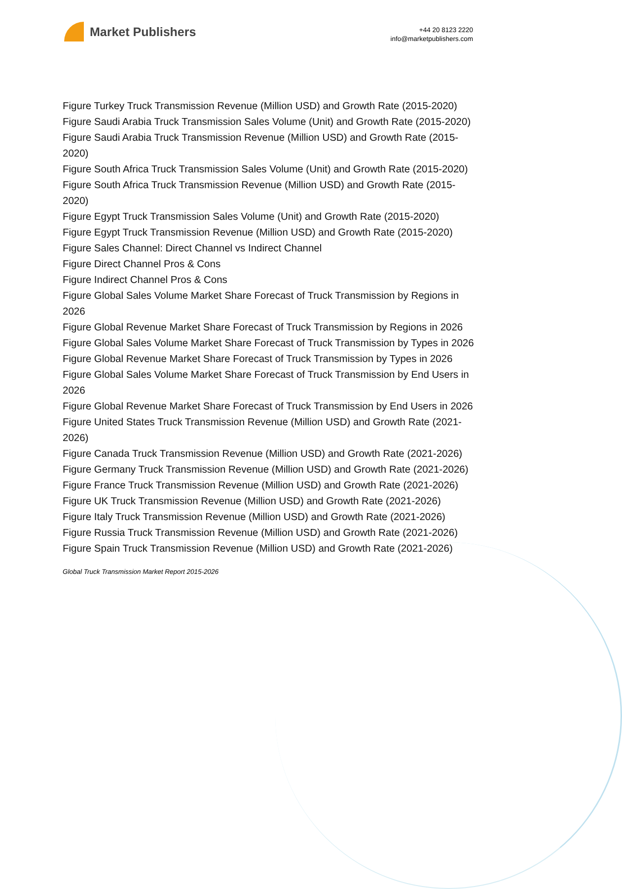Market Publishers
+44 20 8123 2220
info@marketpublishers.com
Figure Turkey Truck Transmission Revenue (Million USD) and Growth Rate (2015-2020)
Figure Saudi Arabia Truck Transmission Sales Volume (Unit) and Growth Rate (2015-2020)
Figure Saudi Arabia Truck Transmission Revenue (Million USD) and Growth Rate (2015-2020)
Figure South Africa Truck Transmission Sales Volume (Unit) and Growth Rate (2015-2020)
Figure South Africa Truck Transmission Revenue (Million USD) and Growth Rate (2015-2020)
Figure Egypt Truck Transmission Sales Volume (Unit) and Growth Rate (2015-2020)
Figure Egypt Truck Transmission Revenue (Million USD) and Growth Rate (2015-2020)
Figure Sales Channel: Direct Channel vs Indirect Channel
Figure Direct Channel Pros & Cons
Figure Indirect Channel Pros & Cons
Figure Global Sales Volume Market Share Forecast of Truck Transmission by Regions in 2026
Figure Global Revenue Market Share Forecast of Truck Transmission by Regions in 2026
Figure Global Sales Volume Market Share Forecast of Truck Transmission by Types in 2026
Figure Global Revenue Market Share Forecast of Truck Transmission by Types in 2026
Figure Global Sales Volume Market Share Forecast of Truck Transmission by End Users in 2026
Figure Global Revenue Market Share Forecast of Truck Transmission by End Users in 2026
Figure United States Truck Transmission Revenue (Million USD) and Growth Rate (2021-2026)
Figure Canada Truck Transmission Revenue (Million USD) and Growth Rate (2021-2026)
Figure Germany Truck Transmission Revenue (Million USD) and Growth Rate (2021-2026)
Figure France Truck Transmission Revenue (Million USD) and Growth Rate (2021-2026)
Figure UK Truck Transmission Revenue (Million USD) and Growth Rate (2021-2026)
Figure Italy Truck Transmission Revenue (Million USD) and Growth Rate (2021-2026)
Figure Russia Truck Transmission Revenue (Million USD) and Growth Rate (2021-2026)
Figure Spain Truck Transmission Revenue (Million USD) and Growth Rate (2021-2026)
Global Truck Transmission Market Report 2015-2026